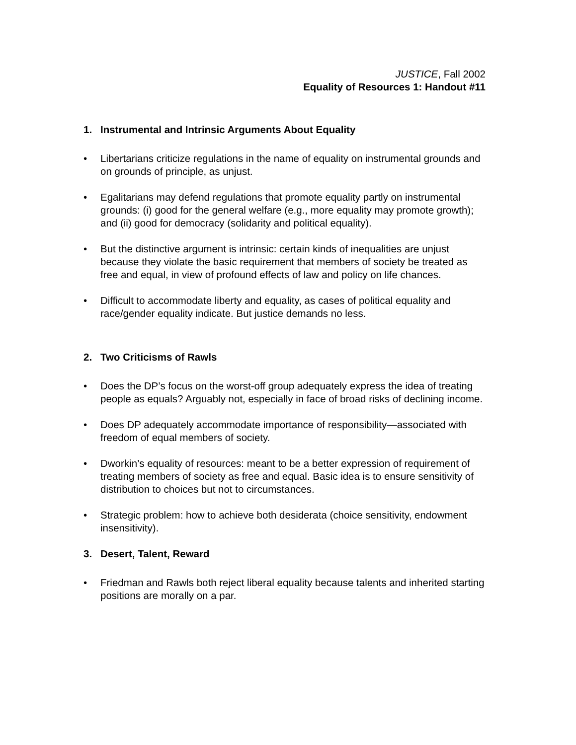JUSTICE, Fall 2002
Equality of Resources 1: Handout #11
1. Instrumental and Intrinsic Arguments About Equality
• Libertarians criticize regulations in the name of equality on instrumental grounds and on grounds of principle, as unjust.
• Egalitarians may defend regulations that promote equality partly on instrumental grounds: (i) good for the general welfare (e.g., more equality may promote growth); and (ii) good for democracy (solidarity and political equality).
• But the distinctive argument is intrinsic: certain kinds of inequalities are unjust because they violate the basic requirement that members of society be treated as free and equal, in view of profound effects of law and policy on life chances.
• Difficult to accommodate liberty and equality, as cases of political equality and race/gender equality indicate. But justice demands no less.
2. Two Criticisms of Rawls
• Does the DP’s focus on the worst-off group adequately express the idea of treating people as equals? Arguably not, especially in face of broad risks of declining income.
• Does DP adequately accommodate importance of responsibility—associated with freedom of equal members of society.
• Dworkin’s equality of resources: meant to be a better expression of requirement of treating members of society as free and equal. Basic idea is to ensure sensitivity of distribution to choices but not to circumstances.
• Strategic problem: how to achieve both desiderata (choice sensitivity, endowment insensitivity).
3. Desert, Talent, Reward
• Friedman and Rawls both reject liberal equality because talents and inherited starting positions are morally on a par.